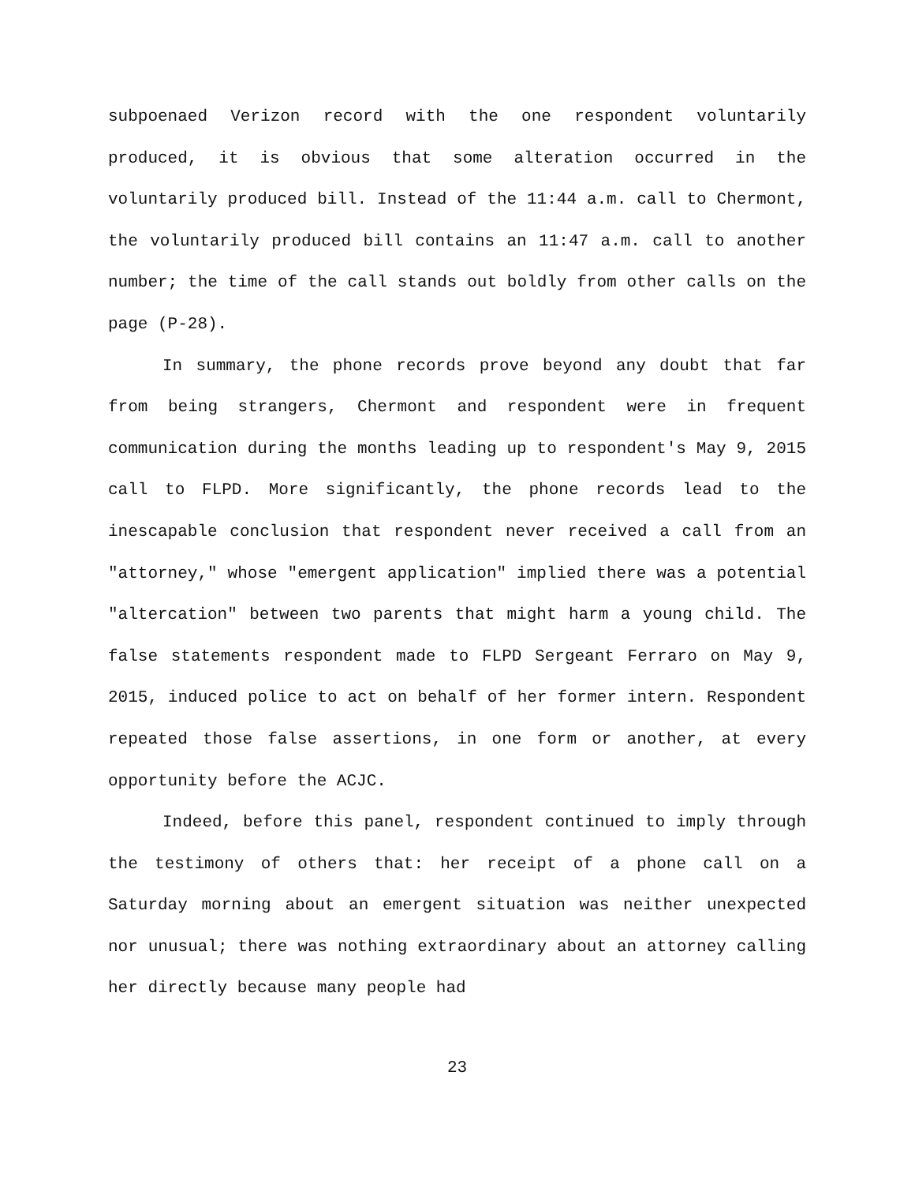subpoenaed Verizon record with the one respondent voluntarily produced, it is obvious that some alteration occurred in the voluntarily produced bill. Instead of the 11:44 a.m. call to Chermont, the voluntarily produced bill contains an 11:47 a.m. call to another number; the time of the call stands out boldly from other calls on the page (P-28).
In summary, the phone records prove beyond any doubt that far from being strangers, Chermont and respondent were in frequent communication during the months leading up to respondent's May 9, 2015 call to FLPD. More significantly, the phone records lead to the inescapable conclusion that respondent never received a call from an "attorney," whose "emergent application" implied there was a potential "altercation" between two parents that might harm a young child. The false statements respondent made to FLPD Sergeant Ferraro on May 9, 2015, induced police to act on behalf of her former intern. Respondent repeated those false assertions, in one form or another, at every opportunity before the ACJC.
Indeed, before this panel, respondent continued to imply through the testimony of others that: her receipt of a phone call on a Saturday morning about an emergent situation was neither unexpected nor unusual; there was nothing extraordinary about an attorney calling her directly because many people had
23